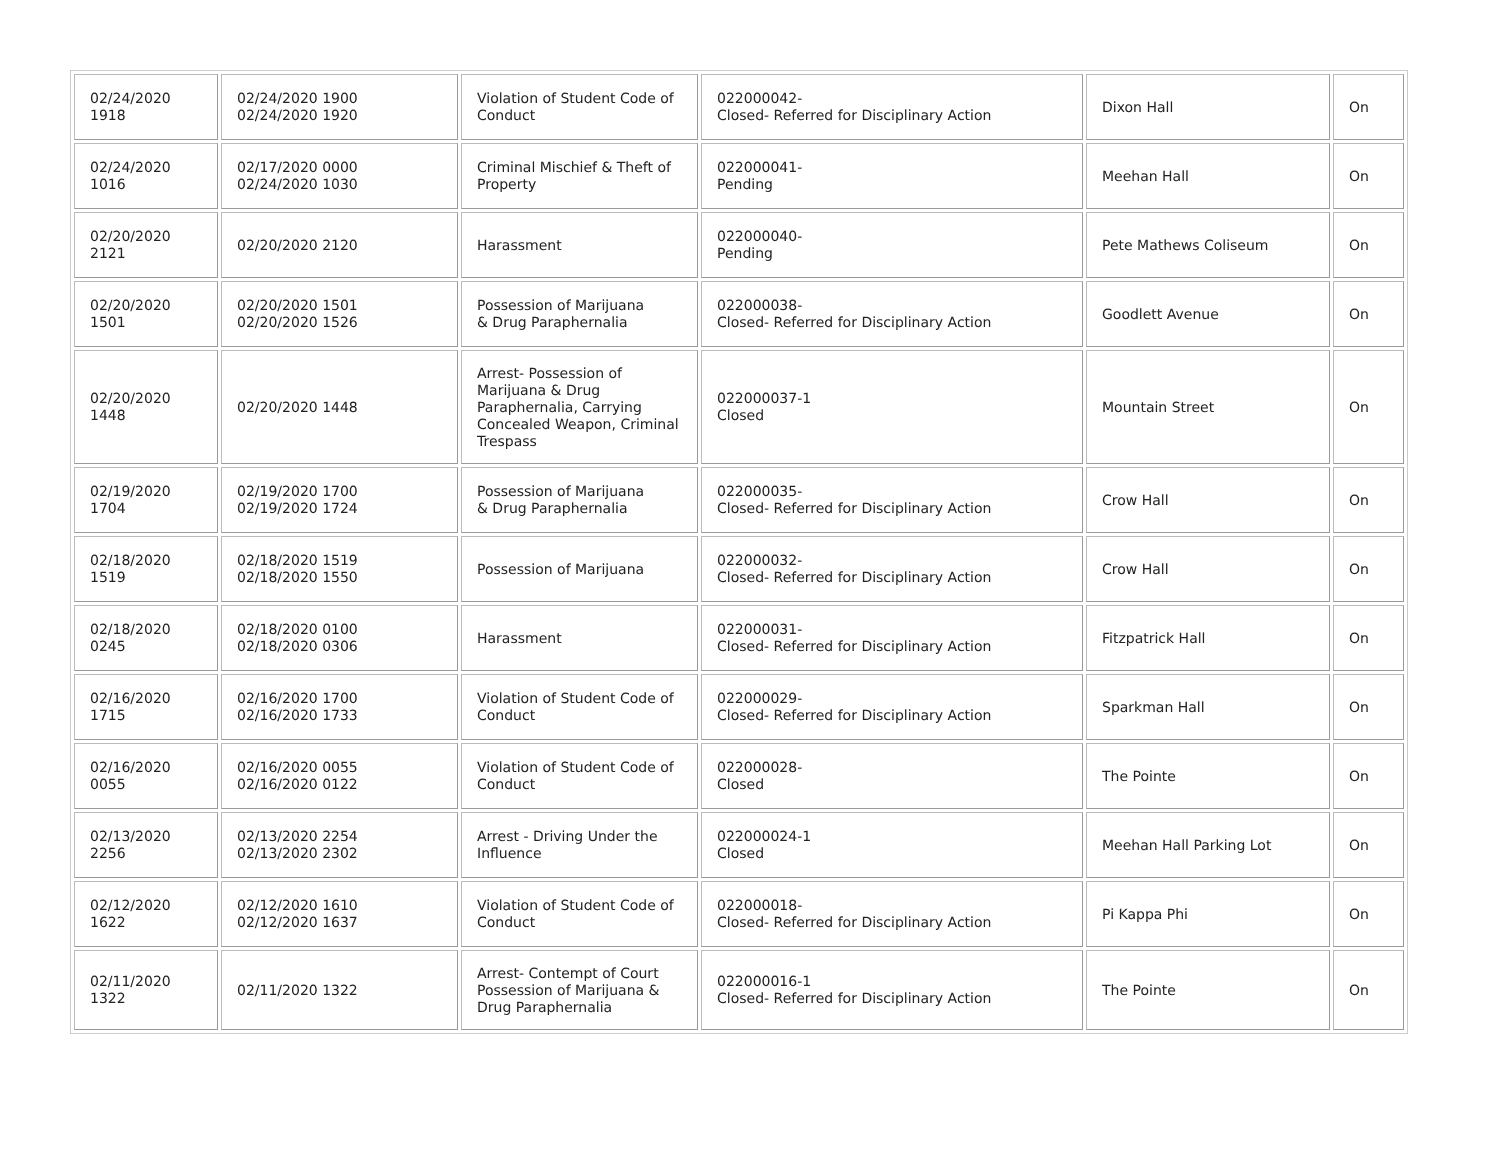| 02/24/2020 1918 | 02/24/2020 1900 02/24/2020 1920 | Violation of Student Code of Conduct | 022000042- Closed- Referred for Disciplinary Action | Dixon Hall | On |
| 02/24/2020 1016 | 02/17/2020 0000 02/24/2020 1030 | Criminal Mischief & Theft of Property | 022000041- Pending | Meehan Hall | On |
| 02/20/2020 2121 | 02/20/2020 2120 | Harassment | 022000040- Pending | Pete Mathews Coliseum | On |
| 02/20/2020 1501 | 02/20/2020 1501 02/20/2020 1526 | Possession of Marijuana & Drug Paraphernalia | 022000038- Closed- Referred for Disciplinary Action | Goodlett Avenue | On |
| 02/20/2020 1448 | 02/20/2020 1448 | Arrest- Possession of Marijuana & Drug Paraphernalia, Carrying Concealed Weapon, Criminal Trespass | 022000037-1 Closed | Mountain Street | On |
| 02/19/2020 1704 | 02/19/2020 1700 02/19/2020 1724 | Possession of Marijuana & Drug Paraphernalia | 022000035- Closed- Referred for Disciplinary Action | Crow Hall | On |
| 02/18/2020 1519 | 02/18/2020 1519 02/18/2020 1550 | Possession of Marijuana | 022000032- Closed- Referred for Disciplinary Action | Crow Hall | On |
| 02/18/2020 0245 | 02/18/2020 0100 02/18/2020 0306 | Harassment | 022000031- Closed- Referred for Disciplinary Action | Fitzpatrick Hall | On |
| 02/16/2020 1715 | 02/16/2020 1700 02/16/2020 1733 | Violation of Student Code of Conduct | 022000029- Closed- Referred for Disciplinary Action | Sparkman Hall | On |
| 02/16/2020 0055 | 02/16/2020 0055 02/16/2020 0122 | Violation of Student Code of Conduct | 022000028- Closed | The Pointe | On |
| 02/13/2020 2256 | 02/13/2020 2254 02/13/2020 2302 | Arrest - Driving Under the Influence | 022000024-1 Closed | Meehan Hall Parking Lot | On |
| 02/12/2020 1622 | 02/12/2020 1610 02/12/2020 1637 | Violation of Student Code of Conduct | 022000018- Closed- Referred for Disciplinary Action | Pi Kappa Phi | On |
| 02/11/2020 1322 | 02/11/2020 1322 | Arrest- Contempt of Court Possession of Marijuana & Drug Paraphernalia | 022000016-1 Closed- Referred for Disciplinary Action | The Pointe | On |